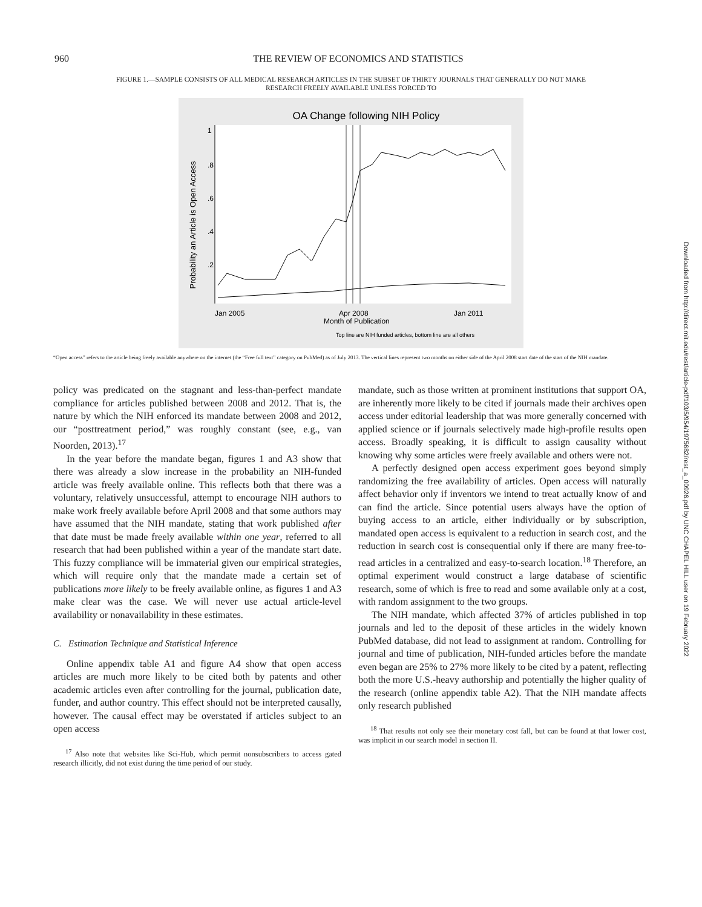960 THE REVIEW OF ECONOMICS AND STATISTICS
FIGURE 1.—SAMPLE CONSISTS OF ALL MEDICAL RESEARCH ARTICLES IN THE SUBSET OF THIRTY JOURNALS THAT GENERALLY DO NOT MAKE RESEARCH FREELY AVAILABLE UNLESS FORCED TO
OA Change following NIH Policy
Probability an Article is Open Access
.2
.4
.6
.8
1
Jan 2005
Apr 2008
Month of Publication
Jan 2011
Top line are NIH funded articles, bottom line are all others
“Open access” refers to the article being freely available anywhere on the internet (the “Free full text” category on PubMed) as of July 2013. The vertical lines represent two months on either side of the April 2008 start date of the start of the NIH mandate.
policy was predicated on the stagnant and less-than-perfect mandate compliance for articles published between 2008 and 2012. That is, the nature by which the NIH enforced its mandate between 2008 and 2012, our “posttreatment period,” was roughly constant (see, e.g., van Noorden, 2013).<sup>17</sup>
In the year before the mandate began, figures 1 and A3 show that there was already a slow increase in the probability an NIH-funded article was freely available online. This reflects both that there was a voluntary, relatively unsuccessful, attempt to encourage NIH authors to make work freely available before April 2008 and that some authors may have assumed that the NIH mandate, stating that work published after that date must be made freely available within one year, referred to all research that had been published within a year of the mandate start date. This fuzzy compliance will be immaterial given our empirical strategies, which will require only that the mandate made a certain set of publications more likely to be freely available online, as figures 1 and A3 make clear was the case. We will never use actual article-level availability or nonavailability in these estimates.
C. Estimation Technique and Statistical Inference
Online appendix table A1 and figure A4 show that open access articles are much more likely to be cited both by patents and other academic articles even after controlling for the journal, publication date, funder, and author country. This effect should not be interpreted causally, however. The causal effect may be overstated if articles subject to an open access
<sup>17</sup> Also note that websites like Sci-Hub, which permit nonsubscribers to access gated research illicitly, did not exist during the time period of our study.
mandate, such as those written at prominent institutions that support OA, are inherently more likely to be cited if journals made their archives open access under editorial leadership that was more generally concerned with applied science or if journals selectively made high-profile results open access. Broadly speaking, it is difficult to assign causality without knowing why some articles were freely available and others were not.
A perfectly designed open access experiment goes beyond simply randomizing the free availability of articles. Open access will naturally affect behavior only if inventors we intend to treat actually know of and can find the article. Since potential users always have the option of buying access to an article, either individually or by subscription, mandated open access is equivalent to a reduction in search cost, and the reduction in search cost is consequential only if there are many free-to-read articles in a centralized and easy-to-search location.<sup>18</sup> Therefore, an optimal experiment would construct a large database of scientific research, some of which is free to read and some available only at a cost, with random assignment to the two groups.
The NIH mandate, which affected 37% of articles published in top journals and led to the deposit of these articles in the widely known PubMed database, did not lead to assignment at random. Controlling for journal and time of publication, NIH-funded articles before the mandate even began are 25% to 27% more likely to be cited by a patent, reflecting both the more U.S.-heavy authorship and potentially the higher quality of the research (online appendix table A2). That the NIH mandate affects only research published
<sup>18</sup> That results not only see their monetary cost fall, but can be found at that lower cost, was implicit in our search model in section II.
Downloaded from http://direct.mit.edu/rest/article-pdf/103/5/954/1975682/rest_a_00926.pdf by UNC CHAPEL HILL user on 19 February 2022